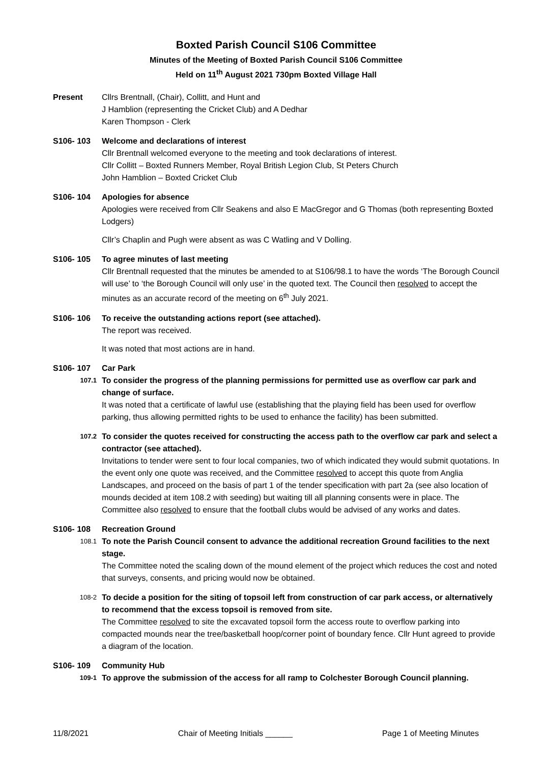Boxted Parish Council S106 Committee
Minutes of the Meeting of Boxted Parish Council S106 Committee
Held on 11<sup>th</sup> August 2021 730pm Boxted Village Hall
Present Cllrs Brentnall, (Chair), Collitt, and Hunt and
J Hamblion (representing the Cricket Club) and A Dedhar
Karen Thompson - Clerk
S106- 103 Welcome and declarations of interest
Cllr Brentnall welcomed everyone to the meeting and took declarations of interest.
Cllr Collitt – Boxted Runners Member, Royal British Legion Club, St Peters Church
John Hamblion – Boxted Cricket Club
S106- 104 Apologies for absence
Apologies were received from Cllr Seakens and also E MacGregor and G Thomas (both representing Boxted Lodgers)
Cllr’s Chaplin and Pugh were absent as was C Watling and V Dolling.
S106- 105 To agree minutes of last meeting
Cllr Brentnall requested that the minutes be amended to at S106/98.1 to have the words ‘The Borough Council will use’ to ‘the Borough Council will only use’ in the quoted text. The Council then resolved to accept the minutes as an accurate record of the meeting on 6<sup>th</sup> July 2021.
S106- 106 To receive the outstanding actions report (see attached).
The report was received.
It was noted that most actions are in hand.
S106- 107 Car Park
107.1
To consider the progress of the planning permissions for permitted use as overflow car park and change of surface.
It was noted that a certificate of lawful use (establishing that the playing field has been used for overflow parking, thus allowing permitted rights to be used to enhance the facility) has been submitted.
107.2
To consider the quotes received for constructing the access path to the overflow car park and select a contractor (see attached).
Invitations to tender were sent to four local companies, two of which indicated they would submit quotations. In the event only one quote was received, and the Committee resolved to accept this quote from Anglia Landscapes, and proceed on the basis of part 1 of the tender specification with part 2a (see also location of mounds decided at item 108.2 with seeding) but waiting till all planning consents were in place. The Committee also resolved to ensure that the football clubs would be advised of any works and dates.
S106- 108 Recreation Ground
108.1
To note the Parish Council consent to advance the additional recreation Ground facilities to the next stage.
The Committee noted the scaling down of the mound element of the project which reduces the cost and noted that surveys, consents, and pricing would now be obtained.
108-2
To decide a position for the siting of topsoil left from construction of car park access, or alternatively to recommend that the excess topsoil is removed from site.
The Committee resolved to site the excavated topsoil form the access route to overflow parking into compacted mounds near the tree/basketball hoop/corner point of boundary fence. Cllr Hunt agreed to provide a diagram of the location.
S106- 109 Community Hub
109-1
To approve the submission of the access for all ramp to Colchester Borough Council planning.
11/8/2021 Chair of Meeting Initials ______ Page 1 of Meeting Minutes